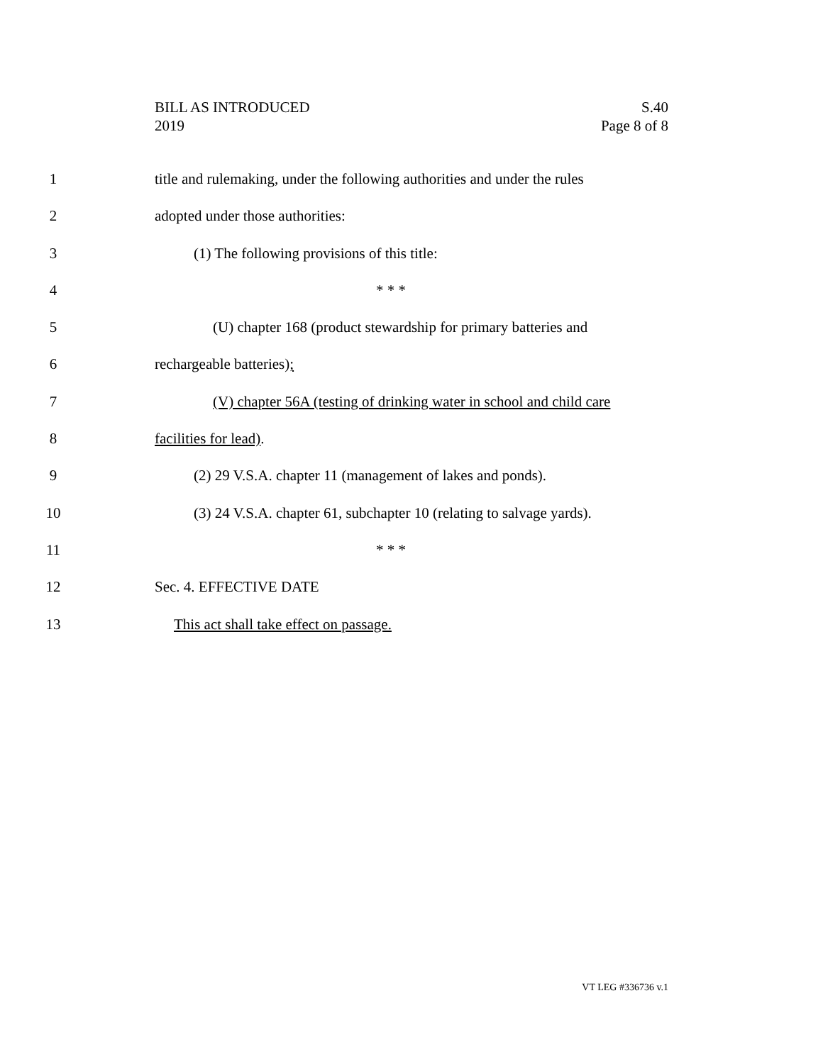BILL AS INTRODUCED
2019
S.40
Page 8 of 8
1 title and rulemaking, under the following authorities and under the rules
2 adopted under those authorities:
3 (1) The following provisions of this title:
4 * * *
5 (U) chapter 168 (product stewardship for primary batteries and
6 rechargeable batteries);
7 (V) chapter 56A (testing of drinking water in school and child care
8 facilities for lead).
9 (2) 29 V.S.A. chapter 11 (management of lakes and ponds).
10 (3) 24 V.S.A. chapter 61, subchapter 10 (relating to salvage yards).
11 * * *
12 Sec. 4. EFFECTIVE DATE
13 This act shall take effect on passage.
VT LEG #336736 v.1